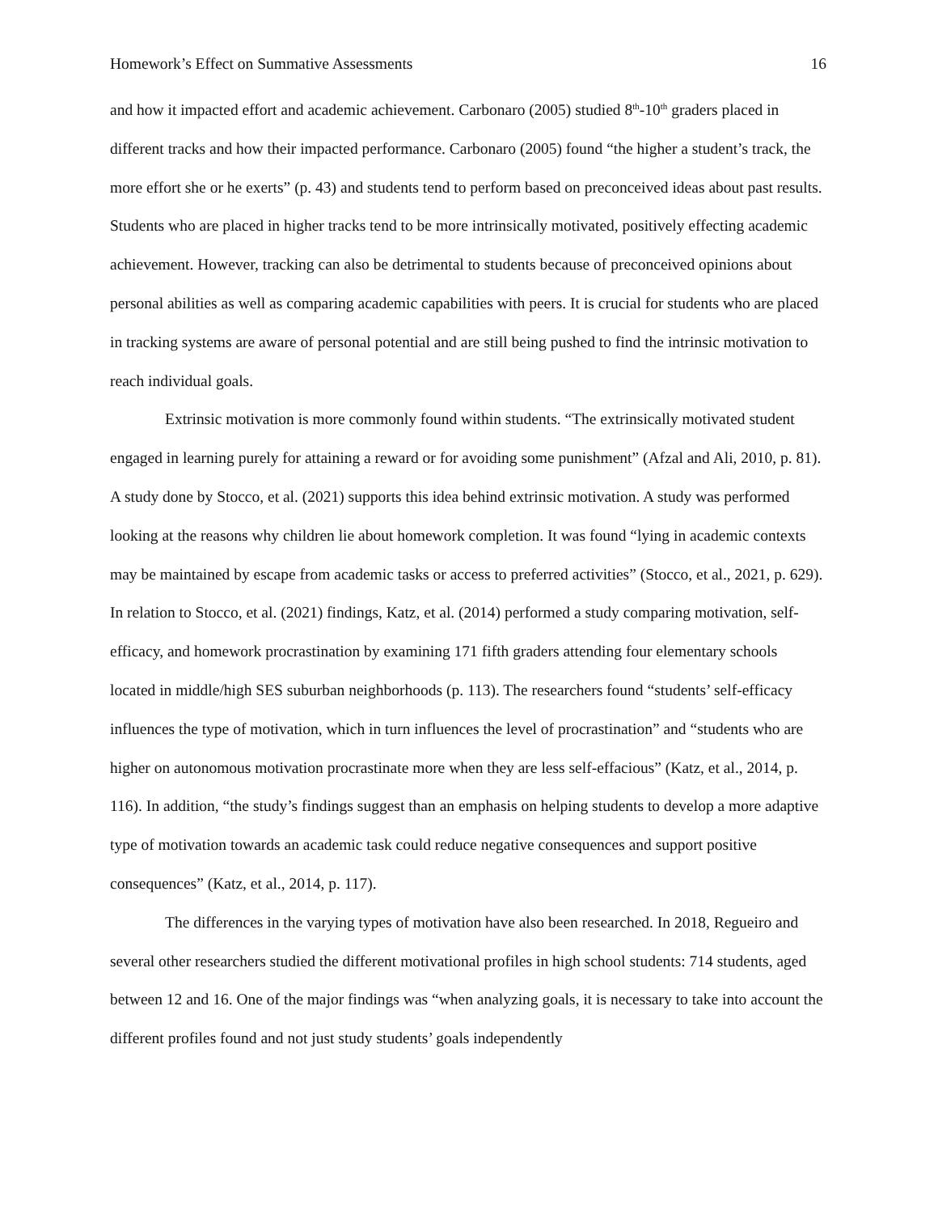Homework’s Effect on Summative Assessments 16
and how it impacted effort and academic achievement. Carbonaro (2005) studied 8<sup>th</sup>-10<sup>th</sup> graders placed in different tracks and how their impacted performance. Carbonaro (2005) found “the higher a student’s track, the more effort she or he exerts” (p. 43) and students tend to perform based on preconceived ideas about past results. Students who are placed in higher tracks tend to be more intrinsically motivated, positively effecting academic achievement. However, tracking can also be detrimental to students because of preconceived opinions about personal abilities as well as comparing academic capabilities with peers. It is crucial for students who are placed in tracking systems are aware of personal potential and are still being pushed to find the intrinsic motivation to reach individual goals.
Extrinsic motivation is more commonly found within students. “The extrinsically motivated student engaged in learning purely for attaining a reward or for avoiding some punishment” (Afzal and Ali, 2010, p. 81). A study done by Stocco, et al. (2021) supports this idea behind extrinsic motivation. A study was performed looking at the reasons why children lie about homework completion. It was found “lying in academic contexts may be maintained by escape from academic tasks or access to preferred activities” (Stocco, et al., 2021, p. 629). In relation to Stocco, et al. (2021) findings, Katz, et al. (2014) performed a study comparing motivation, self-efficacy, and homework procrastination by examining 171 fifth graders attending four elementary schools located in middle/high SES suburban neighborhoods (p. 113). The researchers found “students’ self-efficacy influences the type of motivation, which in turn influences the level of procrastination” and “students who are higher on autonomous motivation procrastinate more when they are less self-effacious” (Katz, et al., 2014, p. 116). In addition, “the study’s findings suggest than an emphasis on helping students to develop a more adaptive type of motivation towards an academic task could reduce negative consequences and support positive consequences” (Katz, et al., 2014, p. 117).
The differences in the varying types of motivation have also been researched. In 2018, Regueiro and several other researchers studied the different motivational profiles in high school students: 714 students, aged between 12 and 16. One of the major findings was “when analyzing goals, it is necessary to take into account the different profiles found and not just study students’ goals independently